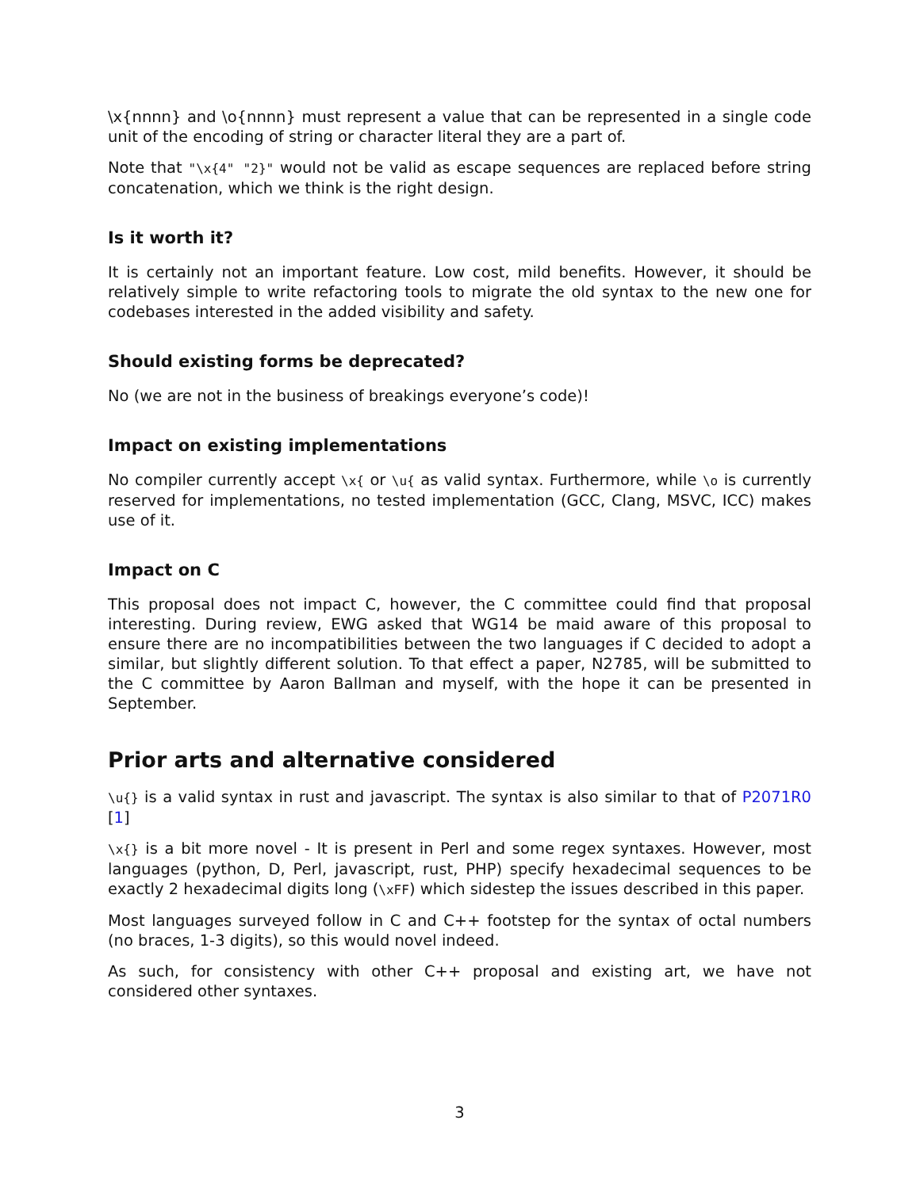\x{nnnn} and \o{nnnn} must represent a value that can be represented in a single code unit of the encoding of string or character literal they are a part of.
Note that "\x{4" "2}" would not be valid as escape sequences are replaced before string concatenation, which we think is the right design.
Is it worth it?
It is certainly not an important feature. Low cost, mild benefits. However, it should be relatively simple to write refactoring tools to migrate the old syntax to the new one for codebases interested in the added visibility and safety.
Should existing forms be deprecated?
No (we are not in the business of breakings everyone’s code)!
Impact on existing implementations
No compiler currently accept \x{ or \u{ as valid syntax. Furthermore, while \o is currently reserved for implementations, no tested implementation (GCC, Clang, MSVC, ICC) makes use of it.
Impact on C
This proposal does not impact C, however, the C committee could find that proposal interesting. During review, EWG asked that WG14 be maid aware of this proposal to ensure there are no incompatibilities between the two languages if C decided to adopt a similar, but slightly different solution. To that effect a paper, N2785, will be submitted to the C committee by Aaron Ballman and myself, with the hope it can be presented in September.
Prior arts and alternative considered
\u{} is a valid syntax in rust and javascript. The syntax is also similar to that of P2071R0 [1]
\x{} is a bit more novel - It is present in Perl and some regex syntaxes. However, most languages (python, D, Perl, javascript, rust, PHP) specify hexadecimal sequences to be exactly 2 hexadecimal digits long (\xFF) which sidestep the issues described in this paper.
Most languages surveyed follow in C and C++ footstep for the syntax of octal numbers (no braces, 1-3 digits), so this would novel indeed.
As such, for consistency with other C++ proposal and existing art, we have not considered other syntaxes.
3